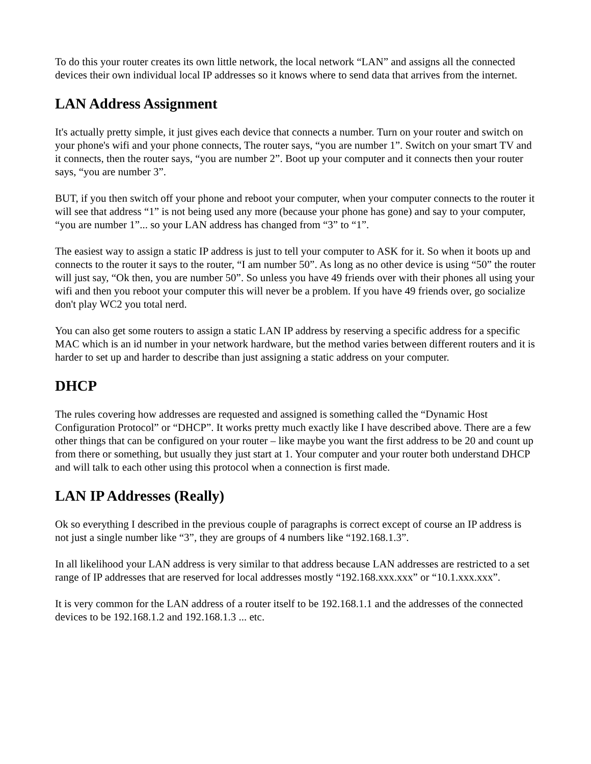To do this your router creates its own little network, the local network “LAN” and assigns all the connected devices their own individual local IP addresses so it knows where to send data that arrives from the internet.
LAN Address Assignment
It's actually pretty simple, it just gives each device that connects a number. Turn on your router and switch on your phone's wifi and your phone connects, The router says, “you are number 1”. Switch on your smart TV and it connects, then the router says, “you are number 2”. Boot up your computer and it connects then your router says, “you are number 3”.
BUT, if you then switch off your phone and reboot your computer, when your computer connects to the router it will see that address “1” is not being used any more (because your phone has gone) and say to your computer, “you are number 1”... so your LAN address has changed from “3” to “1”.
The easiest way to assign a static IP address is just to tell your computer to ASK for it. So when it boots up and connects to the router it says to the router, “I am number 50”. As long as no other device is using “50” the router will just say, “Ok then, you are number 50”. So unless you have 49 friends over with their phones all using your wifi and then you reboot your computer this will never be a problem. If you have 49 friends over, go socialize don't play WC2 you total nerd.
You can also get some routers to assign a static LAN IP address by reserving a specific address for a specific MAC which is an id number in your network hardware, but the method varies between different routers and it is harder to set up and harder to describe than just assigning a static address on your computer.
DHCP
The rules covering how addresses are requested and assigned is something called the “Dynamic Host Configuration Protocol” or “DHCP”. It works pretty much exactly like I have described above. There are a few other things that can be configured on your router – like maybe you want the first address to be 20 and count up from there or something, but usually they just start at 1. Your computer and your router both understand DHCP and will talk to each other using this protocol when a connection is first made.
LAN IP Addresses (Really)
Ok so everything I described in the previous couple of paragraphs is correct except of course an IP address is not just a single number like “3”, they are groups of 4 numbers like “192.168.1.3”.
In all likelihood your LAN address is very similar to that address because LAN addresses are restricted to a set range of IP addresses that are reserved for local addresses mostly “192.168.xxx.xxx” or “10.1.xxx.xxx”.
It is very common for the LAN address of a router itself to be 192.168.1.1 and the addresses of the connected devices to be 192.168.1.2 and 192.168.1.3 ... etc.